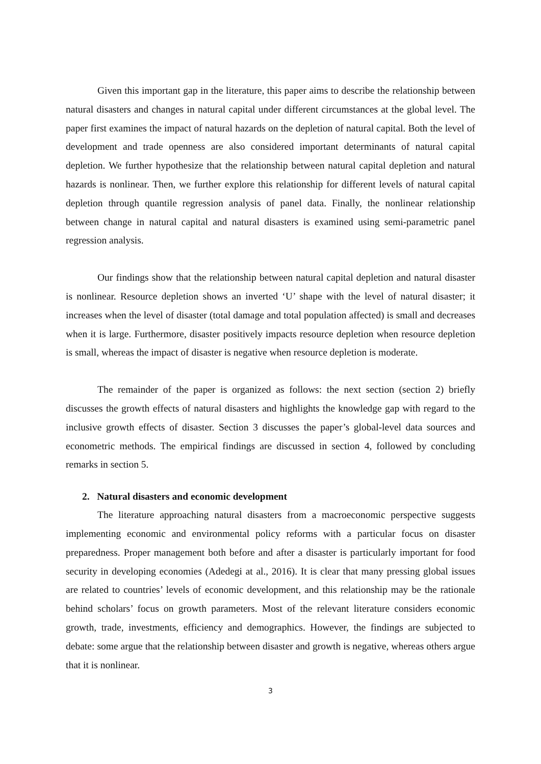Given this important gap in the literature, this paper aims to describe the relationship between natural disasters and changes in natural capital under different circumstances at the global level. The paper first examines the impact of natural hazards on the depletion of natural capital. Both the level of development and trade openness are also considered important determinants of natural capital depletion. We further hypothesize that the relationship between natural capital depletion and natural hazards is nonlinear. Then, we further explore this relationship for different levels of natural capital depletion through quantile regression analysis of panel data. Finally, the nonlinear relationship between change in natural capital and natural disasters is examined using semi-parametric panel regression analysis.
Our findings show that the relationship between natural capital depletion and natural disaster is nonlinear. Resource depletion shows an inverted ‘U’ shape with the level of natural disaster; it increases when the level of disaster (total damage and total population affected) is small and decreases when it is large. Furthermore, disaster positively impacts resource depletion when resource depletion is small, whereas the impact of disaster is negative when resource depletion is moderate.
The remainder of the paper is organized as follows: the next section (section 2) briefly discusses the growth effects of natural disasters and highlights the knowledge gap with regard to the inclusive growth effects of disaster. Section 3 discusses the paper’s global-level data sources and econometric methods. The empirical findings are discussed in section 4, followed by concluding remarks in section 5.
2. Natural disasters and economic development
The literature approaching natural disasters from a macroeconomic perspective suggests implementing economic and environmental policy reforms with a particular focus on disaster preparedness. Proper management both before and after a disaster is particularly important for food security in developing economies (Adedegi at al., 2016). It is clear that many pressing global issues are related to countries’ levels of economic development, and this relationship may be the rationale behind scholars’ focus on growth parameters. Most of the relevant literature considers economic growth, trade, investments, efficiency and demographics. However, the findings are subjected to debate: some argue that the relationship between disaster and growth is negative, whereas others argue that it is nonlinear.
3